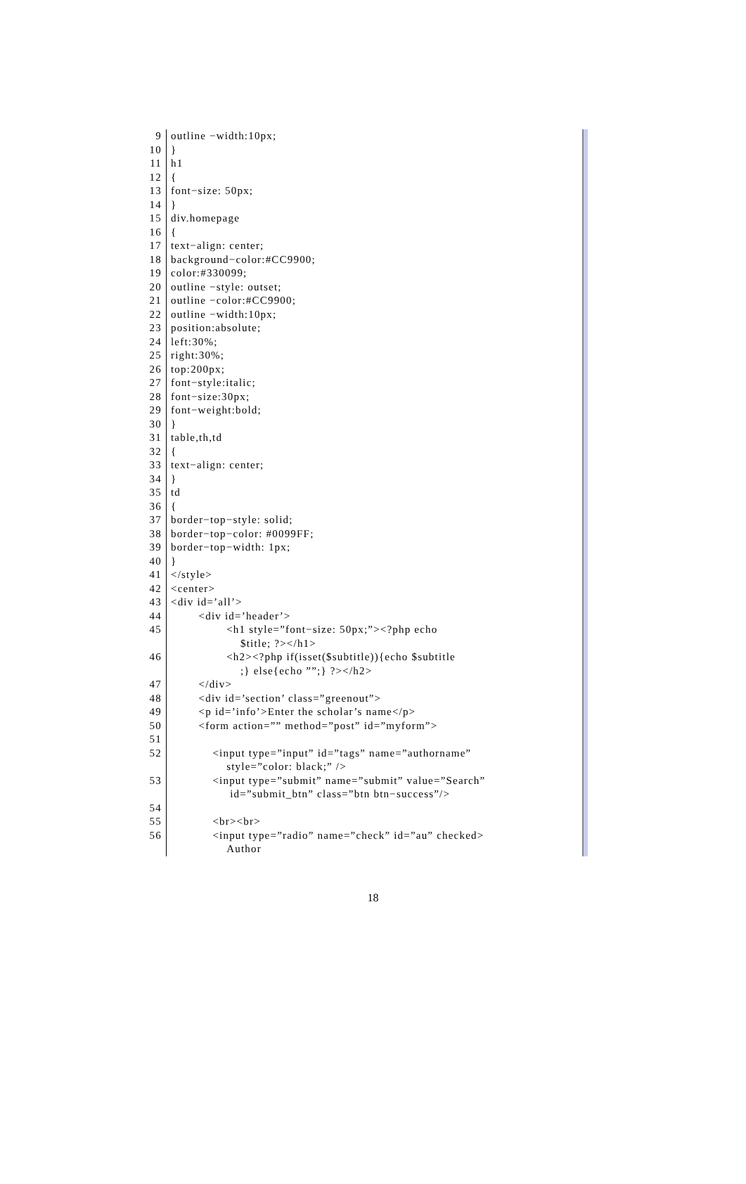9 outline −width:10px;
10 }
11 h1
12 {
13 font−size: 50px;
14 }
15 div.homepage
16 {
17 text−align: center;
18 background−color:#CC9900;
19 color:#330099;
20 outline −style: outset;
21 outline −color:#CC9900;
22 outline −width:10px;
23 position:absolute;
24 left:30%;
25 right:30%;
26 top:200px;
27 font−style:italic;
28 font−size:30px;
29 font−weight:bold;
30 }
31 table,th,td
32 {
33 text−align: center;
34 }
35 td
36 {
37 border−top−style: solid;
38 border−top−color: #0099FF;
39 border−top−width: 1px;
40 }
41 </style>
42 <center>
43 <div id=’all’>
44 <div id=’header’>
45 <h1 style=”font−size: 50px;”><?php echo $title; ?></h1>
46 <h2><?php if(isset($subtitle)){echo $subtitle ;} else{echo ””;} ?></h2>
47 </div>
48 <div id=’section’ class=”greenout”>
49 <p id=’info’>Enter the scholar’s name</p>
50 <form action=”” method=”post” id=”myform”>
51
52 <input type=”input” id=”tags” name=”authorname” style=”color: black;” />
53 <input type=”submit” name=”submit” value=”Search” id=”submit_btn” class=”btn btn−success”/>
54
55 <br><br>
56 <input type=”radio” name=”check” id=”au” checked> Author
18